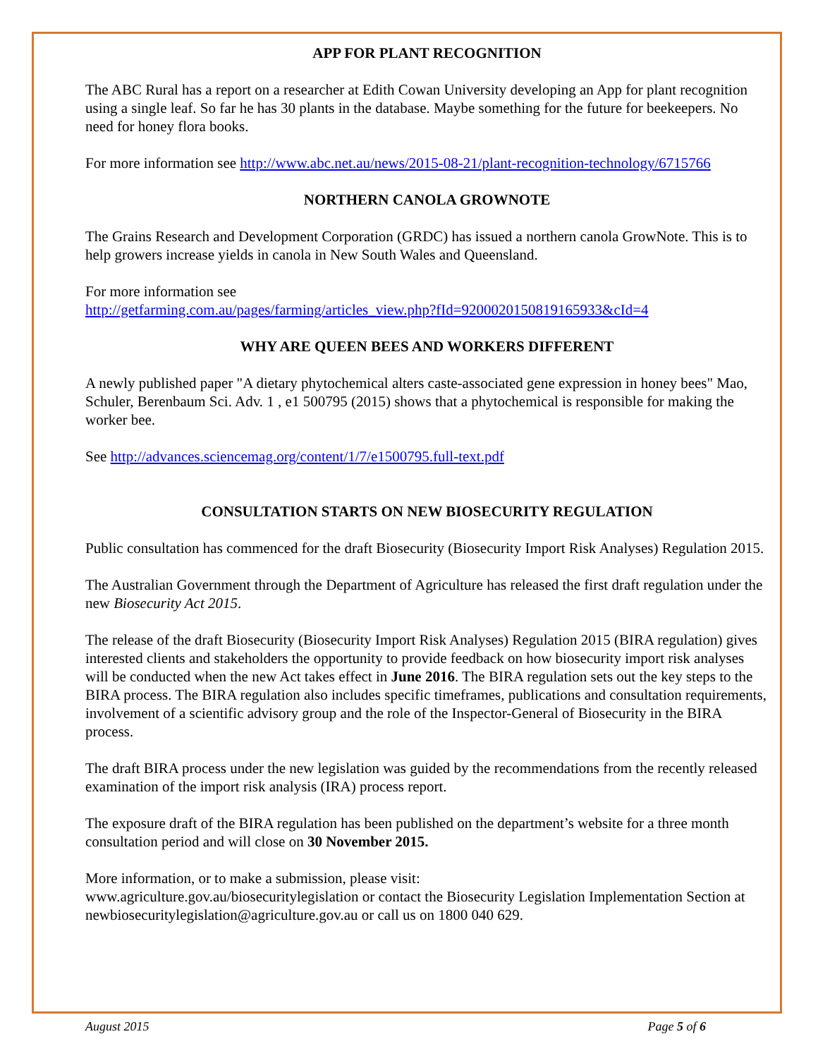APP FOR PLANT RECOGNITION
The ABC Rural has a report on a researcher at Edith Cowan University developing an App for plant recognition using a single leaf. So far he has 30 plants in the database. Maybe something for the future for beekeepers. No need for honey flora books.
For more information see http://www.abc.net.au/news/2015-08-21/plant-recognition-technology/6715766
NORTHERN CANOLA GROWNOTE
The Grains Research and Development Corporation (GRDC) has issued a northern canola GrowNote. This is to help growers increase yields in canola in New South Wales and Queensland.
For more information see
http://getfarming.com.au/pages/farming/articles_view.php?fId=9200020150819165933&cId=4
WHY ARE QUEEN BEES AND WORKERS DIFFERENT
A newly published paper "A dietary phytochemical alters caste-associated gene expression in honey bees" Mao, Schuler, Berenbaum Sci. Adv. 1 , e1 500795 (2015) shows that a phytochemical is responsible for making the worker bee.
See http://advances.sciencemag.org/content/1/7/e1500795.full-text.pdf
CONSULTATION STARTS ON NEW BIOSECURITY REGULATION
Public consultation has commenced for the draft Biosecurity (Biosecurity Import Risk Analyses) Regulation 2015.
The Australian Government through the Department of Agriculture has released the first draft regulation under the new Biosecurity Act 2015.
The release of the draft Biosecurity (Biosecurity Import Risk Analyses) Regulation 2015 (BIRA regulation) gives interested clients and stakeholders the opportunity to provide feedback on how biosecurity import risk analyses will be conducted when the new Act takes effect in June 2016. The BIRA regulation sets out the key steps to the BIRA process. The BIRA regulation also includes specific timeframes, publications and consultation requirements, involvement of a scientific advisory group and the role of the Inspector-General of Biosecurity in the BIRA process.
The draft BIRA process under the new legislation was guided by the recommendations from the recently released examination of the import risk analysis (IRA) process report.
The exposure draft of the BIRA regulation has been published on the department’s website for a three month consultation period and will close on 30 November 2015.
More information, or to make a submission, please visit:
www.agriculture.gov.au/biosecuritylegislation or contact the Biosecurity Legislation Implementation Section at newbiosecuritylegislation@agriculture.gov.au or call us on 1800 040 629.
August 2015 Page 5 of 6